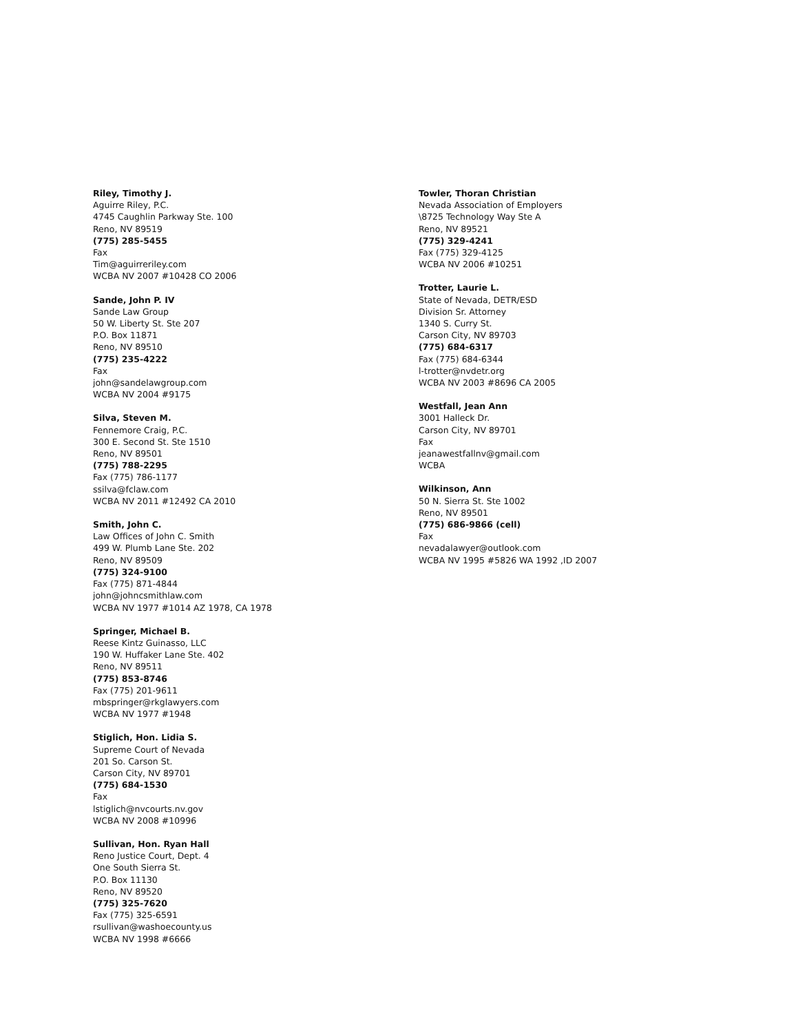Riley, Timothy J.
Aguirre Riley, P.C.
4745 Caughlin Parkway Ste. 100
Reno, NV 89519
(775) 285-5455
Fax
Tim@aguirreriley.com
WCBA NV 2007 #10428 CO 2006
Sande, John P. IV
Sande Law Group
50 W. Liberty St. Ste 207
P.O. Box 11871
Reno, NV 89510
(775) 235-4222
Fax
john@sandelawgroup.com
WCBA NV 2004 #9175
Silva, Steven M.
Fennemore Craig, P.C.
300 E. Second St. Ste 1510
Reno, NV 89501
(775) 788-2295
Fax (775) 786-1177
ssilva@fclaw.com
WCBA NV 2011 #12492 CA 2010
Smith, John C.
Law Offices of John C. Smith
499 W. Plumb Lane Ste. 202
Reno, NV 89509
(775) 324-9100
Fax (775) 871-4844
john@johncsmithlaw.com
WCBA NV 1977 #1014 AZ 1978, CA 1978
Springer, Michael B.
Reese Kintz Guinasso, LLC
190 W. Huffaker Lane Ste. 402
Reno, NV 89511
(775) 853-8746
Fax (775) 201-9611
mbspringer@rkglawyers.com
WCBA NV 1977 #1948
Stiglich, Hon. Lidia S.
Supreme Court of Nevada
201 So. Carson St.
Carson City, NV 89701
(775) 684-1530
Fax
lstiglich@nvcourts.nv.gov
WCBA NV 2008 #10996
Sullivan, Hon. Ryan Hall
Reno Justice Court, Dept. 4
One South Sierra St.
P.O. Box 11130
Reno, NV 89520
(775) 325-7620
Fax (775) 325-6591
rsullivan@washoecounty.us
WCBA NV 1998 #6666
Towler, Thoran Christian
Nevada Association of Employers
\8725 Technology Way Ste A
Reno, NV 89521
(775) 329-4241
Fax (775) 329-4125
WCBA NV 2006 #10251
Trotter, Laurie L.
State of Nevada, DETR/ESD
Division Sr. Attorney
1340 S. Curry St.
Carson City, NV 89703
(775) 684-6317
Fax (775) 684-6344
l-trotter@nvdetr.org
WCBA NV 2003 #8696 CA 2005
Westfall, Jean Ann
3001 Halleck Dr.
Carson City, NV 89701
Fax
jeanawestfallnv@gmail.com
WCBA
Wilkinson, Ann
50 N. Sierra St. Ste 1002
Reno, NV 89501
(775) 686-9866 (cell)
Fax
nevadalawyer@outlook.com
WCBA NV 1995 #5826 WA 1992 ,ID 2007